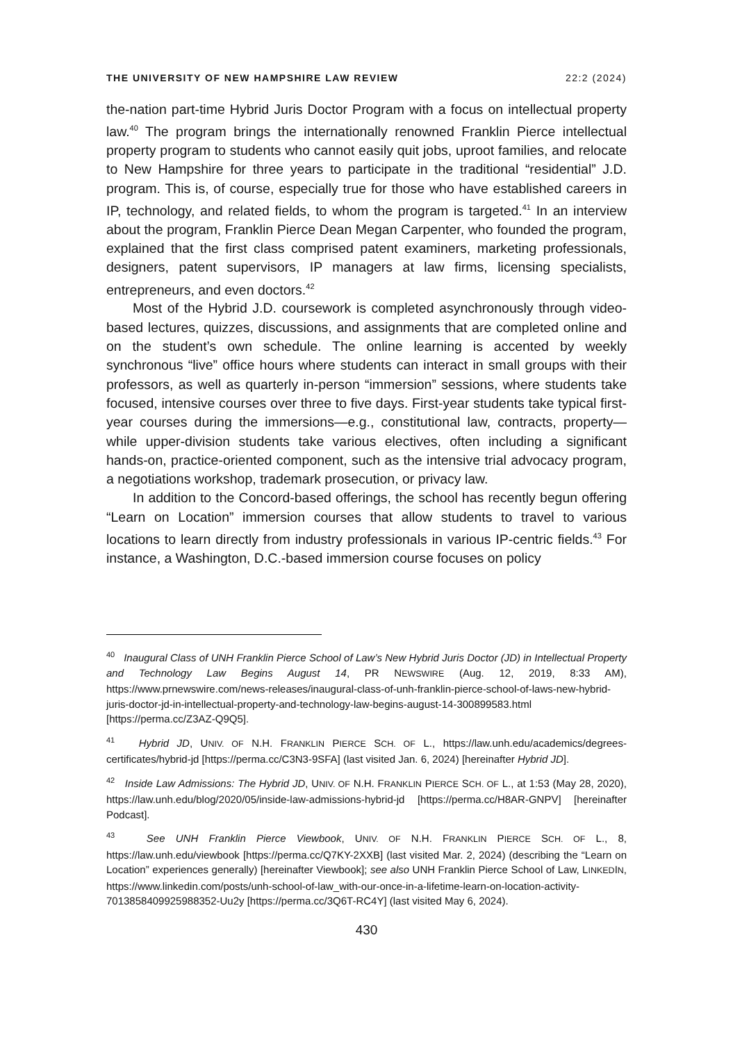THE UNIVERSITY OF NEW HAMPSHIRE LAW REVIEW 22:2 (2024)
the-nation part-time Hybrid Juris Doctor Program with a focus on intellectual property law.<sup>40</sup> The program brings the internationally renowned Franklin Pierce intellectual property program to students who cannot easily quit jobs, uproot families, and relocate to New Hampshire for three years to participate in the traditional “residential” J.D. program. This is, of course, especially true for those who have established careers in IP, technology, and related fields, to whom the program is targeted.<sup>41</sup> In an interview about the program, Franklin Pierce Dean Megan Carpenter, who founded the program, explained that the first class comprised patent examiners, marketing professionals, designers, patent supervisors, IP managers at law firms, licensing specialists, entrepreneurs, and even doctors.<sup>42</sup>
Most of the Hybrid J.D. coursework is completed asynchronously through video-based lectures, quizzes, discussions, and assignments that are completed online and on the student’s own schedule. The online learning is accented by weekly synchronous “live” office hours where students can interact in small groups with their professors, as well as quarterly in-person “immersion” sessions, where students take focused, intensive courses over three to five days. First-year students take typical first-year courses during the immersions—e.g., constitutional law, contracts, property—while upper-division students take various electives, often including a significant hands-on, practice-oriented component, such as the intensive trial advocacy program, a negotiations workshop, trademark prosecution, or privacy law.
In addition to the Concord-based offerings, the school has recently begun offering “Learn on Location” immersion courses that allow students to travel to various locations to learn directly from industry professionals in various IP-centric fields.<sup>43</sup> For instance, a Washington, D.C.-based immersion course focuses on policy
<sup>40</sup> Inaugural Class of UNH Franklin Pierce School of Law’s New Hybrid Juris Doctor (JD) in Intellectual Property and Technology Law Begins August 14, PR NEWSWIRE (Aug. 12, 2019, 8:33 AM), https://www.prnewswire.com/news-releases/inaugural-class-of-unh-franklin-pierce-school-of-laws-new-hybrid-juris-doctor-jd-in-intellectual-property-and-technology-law-begins-august-14-300899583.html [https://perma.cc/Z3AZ-Q9Q5].
<sup>41</sup> Hybrid JD, UNIV. OF N.H. FRANKLIN PIERCE SCH. OF L., https://law.unh.edu/academics/degrees-certificates/hybrid-jd [https://perma.cc/C3N3-9SFA] (last visited Jan. 6, 2024) [hereinafter Hybrid JD].
<sup>42</sup> Inside Law Admissions: The Hybrid JD, UNIV. OF N.H. FRANKLIN PIERCE SCH. OF L., at 1:53 (May 28, 2020), https://law.unh.edu/blog/2020/05/inside-law-admissions-hybrid-jd [https://perma.cc/H8AR-GNPV] [hereinafter Podcast].
<sup>43</sup> See UNH Franklin Pierce Viewbook, UNIV. OF N.H. FRANKLIN PIERCE SCH. OF L., 8, https://law.unh.edu/viewbook [https://perma.cc/Q7KY-2XXB] (last visited Mar. 2, 2024) (describing the “Learn on Location” experiences generally) [hereinafter Viewbook]; see also UNH Franklin Pierce School of Law, LINKEDIN, https://www.linkedin.com/posts/unh-school-of-law_with-our-once-in-a-lifetime-learn-on-location-activity-7013858409925988352-Uu2y [https://perma.cc/3Q6T-RC4Y] (last visited May 6, 2024).
430